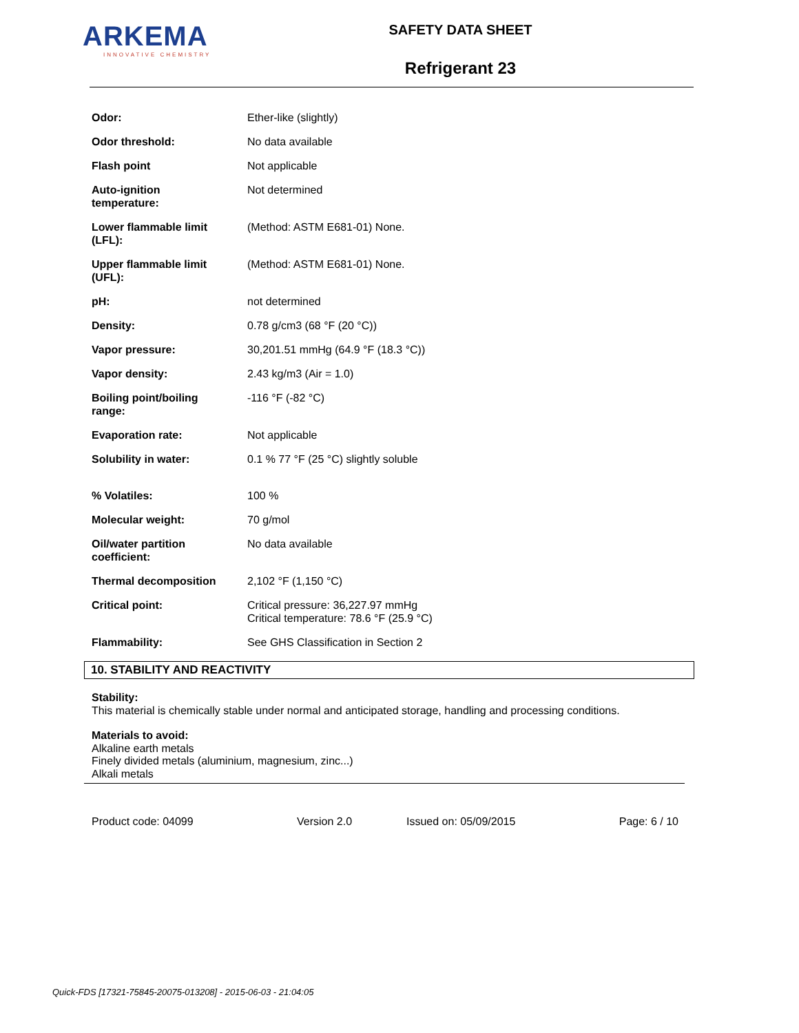ARKEMA
INNOVATIVE CHEMISTRY
SAFETY DATA SHEET
Refrigerant 23
| Odor: | Ether-like (slightly) |
| Odor threshold: | No data available |
| Flash point | Not applicable |
| Auto-ignition temperature: | Not determined |
| Lower flammable limit (LFL): | (Method: ASTM E681-01) None. |
| Upper flammable limit (UFL): | (Method: ASTM E681-01) None. |
| pH: | not determined |
| Density: | 0.78 g/cm3 (68 °F (20 °C)) |
| Vapor pressure: | 30,201.51 mmHg (64.9 °F (18.3 °C)) |
| Vapor density: | 2.43 kg/m3 (Air = 1.0) |
| Boiling point/boiling range: | -116 °F (-82 °C) |
| Evaporation rate: | Not applicable |
| Solubility in water: | 0.1 % 77 °F (25 °C) slightly soluble |
| % Volatiles: | 100 % |
| Molecular weight: | 70 g/mol |
| Oil/water partition coefficient: | No data available |
| Thermal decomposition | 2,102 °F (1,150 °C) |
| Critical point: | Critical pressure: 36,227.97 mmHg Critical temperature: 78.6 °F (25.9 °C) |
| Flammability: | See GHS Classification in Section 2 |
10. STABILITY AND REACTIVITY
Stability:
This material is chemically stable under normal and anticipated storage, handling and processing conditions.
Materials to avoid:
Alkaline earth metals
Finely divided metals (aluminium, magnesium, zinc...)
Alkali metals
Product code: 04099 Version 2.0 Issued on: 05/09/2015 Page: 6 / 10
Quick-FDS [17321-75845-20075-013208] - 2015-06-03 - 21:04:05